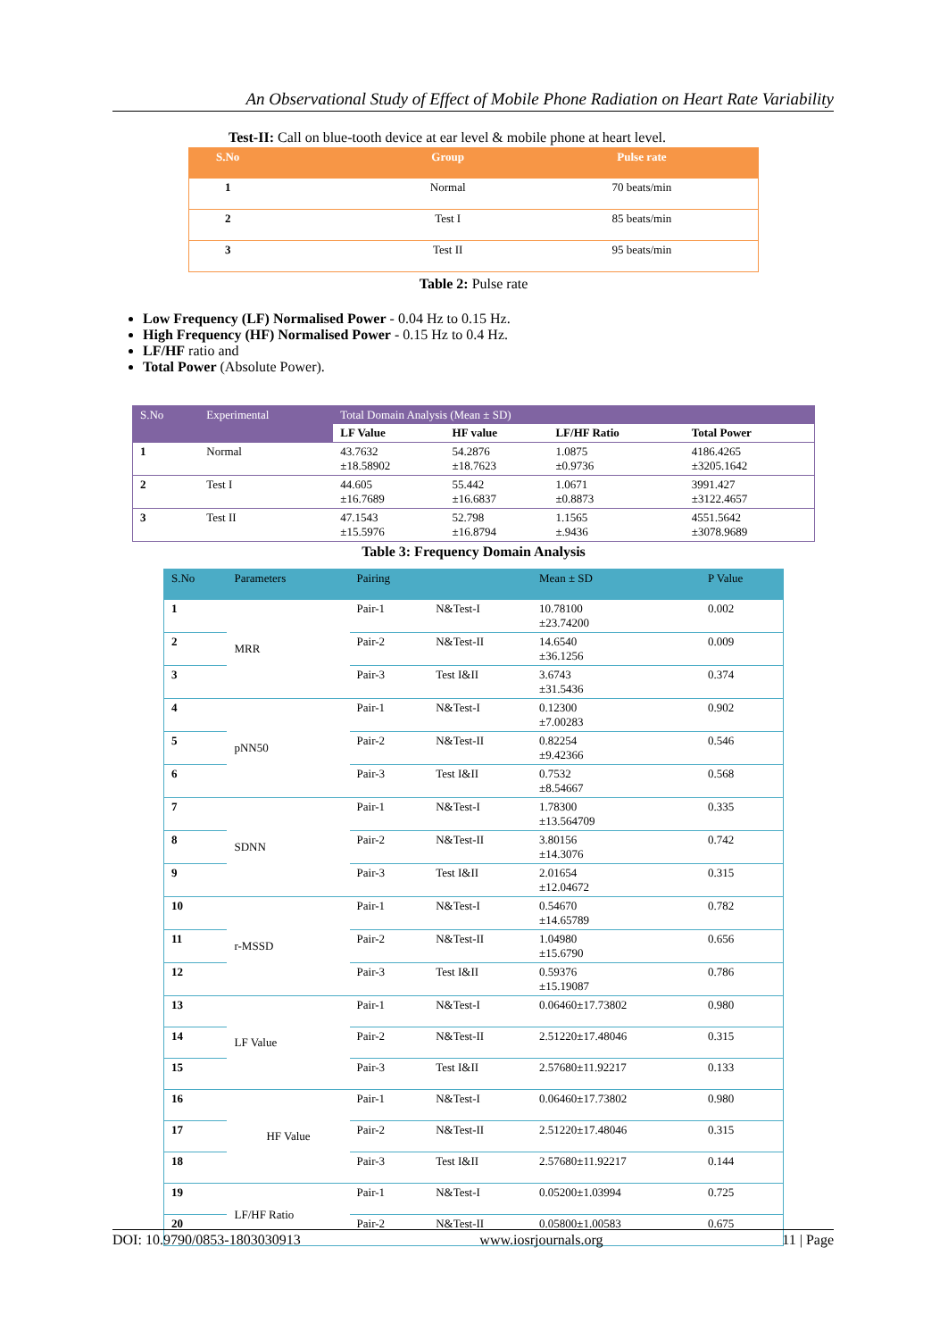An Observational Study of Effect of Mobile Phone Radiation on Heart Rate Variability
Test-II: Call on blue-tooth device at ear level & mobile phone at heart level.
| S.No | Group | Pulse rate |
| --- | --- | --- |
| 1 | Normal | 70 beats/min |
| 2 | Test I | 85 beats/min |
| 3 | Test II | 95 beats/min |
Table 2: Pulse rate
Low Frequency (LF) Normalised Power - 0.04 Hz to 0.15 Hz.
High Frequency (HF) Normalised Power - 0.15 Hz to 0.4 Hz.
LF/HF ratio and
Total Power (Absolute Power).
| S.No | Experimental | Total Domain Analysis (Mean ± SD) | | | |
| --- | --- | --- | --- | --- | --- |
| | | LF Value | HF value | LF/HF Ratio | Total Power |
| 1 | Normal | 43.7632 ±18.58902 | 54.2876 ±18.7623 | 1.0875 ±0.9736 | 4186.4265 ±3205.1642 |
| 2 | Test I | 44.605 ±16.7689 | 55.442 ±16.6837 | 1.0671 ±0.8873 | 3991.427 ±3122.4657 |
| 3 | Test II | 47.1543 ±15.5976 | 52.798 ±16.8794 | 1.1565 ±.9436 | 4551.5642 ±3078.9689 |
Table 3: Frequency Domain Analysis
| S.No | Parameters | Pairing | | Mean ± SD | P Value |
| --- | --- | --- | --- | --- | --- |
| 1 | MRR | Pair-1 | N&Test-I | 10.78100 ±23.74200 | 0.002 |
| 2 | | Pair-2 | N&Test-II | 14.6540 ±36.1256 | 0.009 |
| 3 | | Pair-3 | Test I&II | 3.6743 ±31.5436 | 0.374 |
| 4 | pNN50 | Pair-1 | N&Test-I | 0.12300 ±7.00283 | 0.902 |
| 5 | | Pair-2 | N&Test-II | 0.82254 ±9.42366 | 0.546 |
| 6 | | Pair-3 | Test I&II | 0.7532 ±8.54667 | 0.568 |
| 7 | SDNN | Pair-1 | N&Test-I | 1.78300 ±13.564709 | 0.335 |
| 8 | | Pair-2 | N&Test-II | 3.80156 ±14.3076 | 0.742 |
| 9 | | Pair-3 | Test I&II | 2.01654 ±12.04672 | 0.315 |
| 10 | r-MSSD | Pair-1 | N&Test-I | 0.54670 ±14.65789 | 0.782 |
| 11 | | Pair-2 | N&Test-II | 1.04980 ±15.6790 | 0.656 |
| 12 | | Pair-3 | Test I&II | 0.59376 ±15.19087 | 0.786 |
| 13 | LF Value | Pair-1 | N&Test-I | 0.06460±17.73802 | 0.980 |
| 14 | | Pair-2 | N&Test-II | 2.51220±17.48046 | 0.315 |
| 15 | | Pair-3 | Test I&II | 2.57680±11.92217 | 0.133 |
| 16 | HF Value | Pair-1 | N&Test-I | 0.06460±17.73802 | 0.980 |
| 17 | | Pair-2 | N&Test-II | 2.51220±17.48046 | 0.315 |
| 18 | | Pair-3 | Test I&II | 2.57680±11.92217 | 0.144 |
| 19 | LF/HF Ratio | Pair-1 | N&Test-I | 0.05200±1.03994 | 0.725 |
| 20 | | Pair-2 | N&Test-II | 0.05800±1.00583 | 0.675 |
DOI: 10.9790/0853-1803030913 www.iosrjournals.org 11 | Page